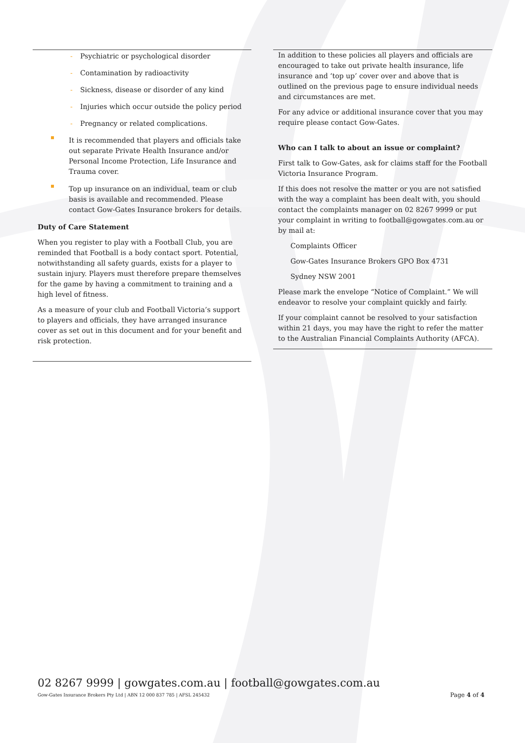- Psychiatric or psychological disorder
- Contamination by radioactivity
- Sickness, disease or disorder of any kind
- Injuries which occur outside the policy period
- Pregnancy or related complications.
It is recommended that players and officials take out separate Private Health Insurance and/or Personal Income Protection, Life Insurance and Trauma cover.
Top up insurance on an individual, team or club basis is available and recommended. Please contact Gow-Gates Insurance brokers for details.
Duty of Care Statement
When you register to play with a Football Club, you are reminded that Football is a body contact sport. Potential, notwithstanding all safety guards, exists for a player to sustain injury. Players must therefore prepare themselves for the game by having a commitment to training and a high level of fitness.
As a measure of your club and Football Victoria’s support to players and officials, they have arranged insurance cover as set out in this document and for your benefit and risk protection.
In addition to these policies all players and officials are encouraged to take out private health insurance, life insurance and ‘top up’ cover over and above that is outlined on the previous page to ensure individual needs and circumstances are met.
For any advice or additional insurance cover that you may require please contact Gow-Gates.
Who can I talk to about an issue or complaint?
First talk to Gow-Gates, ask for claims staff for the Football Victoria Insurance Program.
If this does not resolve the matter or you are not satisfied with the way a complaint has been dealt with, you should contact the complaints manager on 02 8267 9999 or put your complaint in writing to football@gowgates.com.au or by mail at:
Complaints Officer
Gow-Gates Insurance Brokers GPO Box 4731
Sydney NSW 2001
Please mark the envelope “Notice of Complaint.” We will endeavor to resolve your complaint quickly and fairly.
If your complaint cannot be resolved to your satisfaction within 21 days, you may have the right to refer the matter to the Australian Financial Complaints Authority (AFCA).
02 8267 9999 | gowgates.com.au | football@gowgates.com.au
Gow-Gates Insurance Brokers Pty Ltd | ABN 12 000 837 785 | AFSL 245432 Page 4 of 4